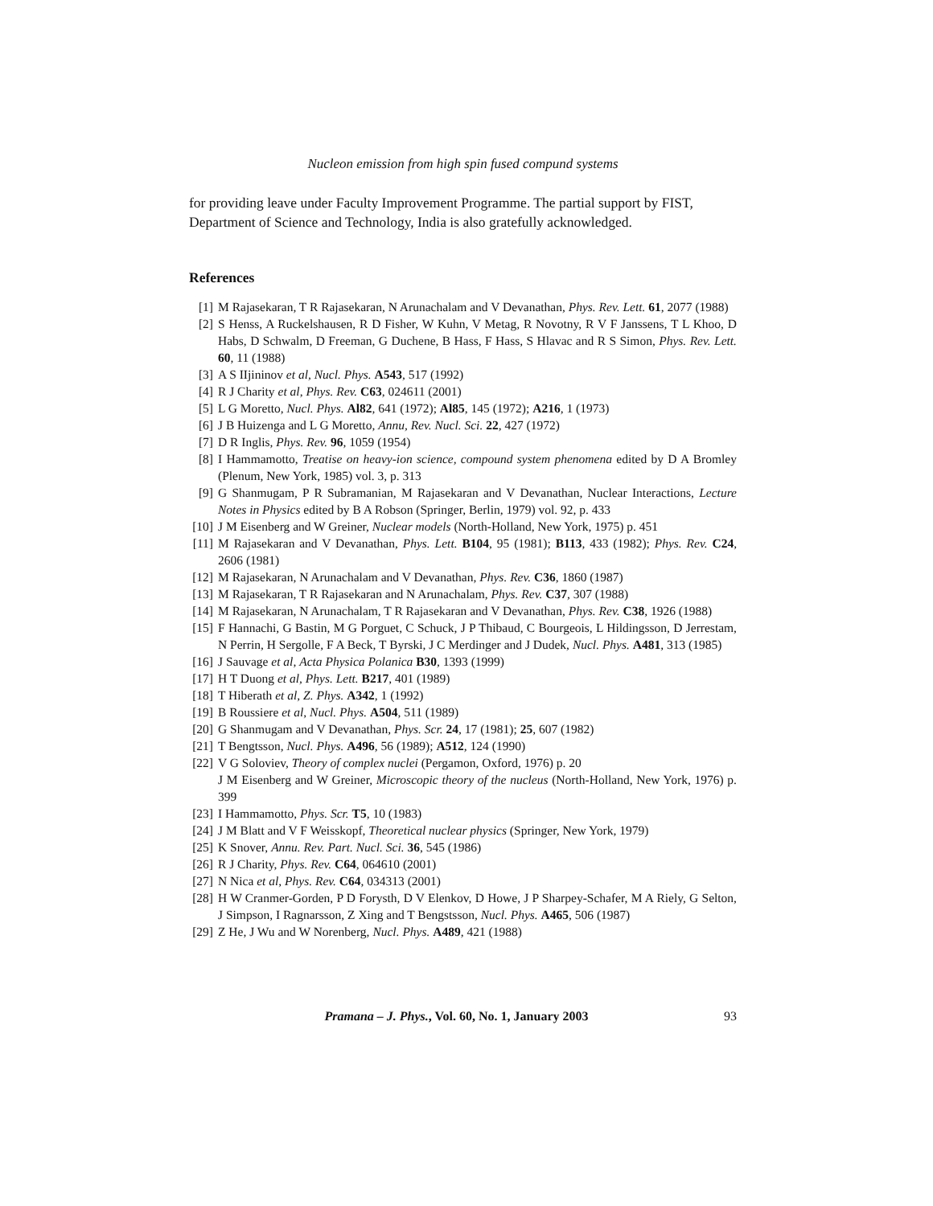Nucleon emission from high spin fused compund systems
for providing leave under Faculty Improvement Programme. The partial support by FIST, Department of Science and Technology, India is also gratefully acknowledged.
References
[1] M Rajasekaran, T R Rajasekaran, N Arunachalam and V Devanathan, Phys. Rev. Lett. 61, 2077 (1988)
[2] S Henss, A Ruckelshausen, R D Fisher, W Kuhn, V Metag, R Novotny, R V F Janssens, T L Khoo, D Habs, D Schwalm, D Freeman, G Duchene, B Hass, F Hass, S Hlavac and R S Simon, Phys. Rev. Lett. 60, 11 (1988)
[3] A S IIjininov et al, Nucl. Phys. A543, 517 (1992)
[4] R J Charity et al, Phys. Rev. C63, 024611 (2001)
[5] L G Moretto, Nucl. Phys. Al82, 641 (1972); Al85, 145 (1972); A216, 1 (1973)
[6] J B Huizenga and L G Moretto, Annu, Rev. Nucl. Sci. 22, 427 (1972)
[7] D R Inglis, Phys. Rev. 96, 1059 (1954)
[8] I Hammamotto, Treatise on heavy-ion science, compound system phenomena edited by D A Bromley (Plenum, New York, 1985) vol. 3, p. 313
[9] G Shanmugam, P R Subramanian, M Rajasekaran and V Devanathan, Nuclear Interactions, Lecture Notes in Physics edited by B A Robson (Springer, Berlin, 1979) vol. 92, p. 433
[10] J M Eisenberg and W Greiner, Nuclear models (North-Holland, New York, 1975) p. 451
[11] M Rajasekaran and V Devanathan, Phys. Lett. B104, 95 (1981); B113, 433 (1982); Phys. Rev. C24, 2606 (1981)
[12] M Rajasekaran, N Arunachalam and V Devanathan, Phys. Rev. C36, 1860 (1987)
[13] M Rajasekaran, T R Rajasekaran and N Arunachalam, Phys. Rev. C37, 307 (1988)
[14] M Rajasekaran, N Arunachalam, T R Rajasekaran and V Devanathan, Phys. Rev. C38, 1926 (1988)
[15] F Hannachi, G Bastin, M G Porguet, C Schuck, J P Thibaud, C Bourgeois, L Hildingsson, D Jerrestam, N Perrin, H Sergolle, F A Beck, T Byrski, J C Merdinger and J Dudek, Nucl. Phys. A481, 313 (1985)
[16] J Sauvage et al, Acta Physica Polanica B30, 1393 (1999)
[17] H T Duong et al, Phys. Lett. B217, 401 (1989)
[18] T Hiberath et al, Z. Phys. A342, 1 (1992)
[19] B Roussiere et al, Nucl. Phys. A504, 511 (1989)
[20] G Shanmugam and V Devanathan, Phys. Scr. 24, 17 (1981); 25, 607 (1982)
[21] T Bengtsson, Nucl. Phys. A496, 56 (1989); A512, 124 (1990)
[22] V G Soloviev, Theory of complex nuclei (Pergamon, Oxford, 1976) p. 20
J M Eisenberg and W Greiner, Microscopic theory of the nucleus (North-Holland, New York, 1976) p. 399
[23] I Hammamotto, Phys. Scr. T5, 10 (1983)
[24] J M Blatt and V F Weisskopf, Theoretical nuclear physics (Springer, New York, 1979)
[25] K Snover, Annu. Rev. Part. Nucl. Sci. 36, 545 (1986)
[26] R J Charity, Phys. Rev. C64, 064610 (2001)
[27] N Nica et al, Phys. Rev. C64, 034313 (2001)
[28] H W Cranmer-Gorden, P D Forysth, D V Elenkov, D Howe, J P Sharpey-Schafer, M A Riely, G Selton, J Simpson, I Ragnarsson, Z Xing and T Bengstsson, Nucl. Phys. A465, 506 (1987)
[29] Z He, J Wu and W Norenberg, Nucl. Phys. A489, 421 (1988)
Pramana – J. Phys., Vol. 60, No. 1, January 2003 93